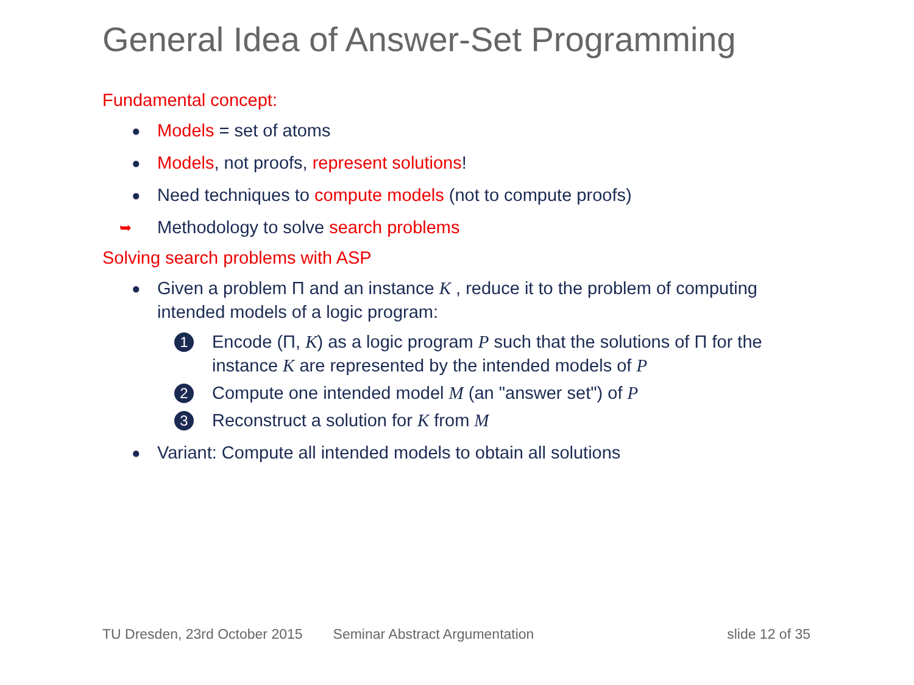General Idea of Answer-Set Programming
Fundamental concept:
● Models = set of atoms
● Models, not proofs, represent solutions!
● Need techniques to compute models (not to compute proofs)
➥ Methodology to solve search problems
Solving search problems with ASP
● Given a problem Π and an instance K , reduce it to the problem of computing intended models of a logic program:
1 Encode (Π, K) as a logic program P such that the solutions of Π for the instance K are represented by the intended models of P
2 Compute one intended model M (an "answer set") of P
3 Reconstruct a solution for K from M
● Variant: Compute all intended models to obtain all solutions
TU Dresden, 23rd October 2015 Seminar Abstract Argumentation slide 12 of 35